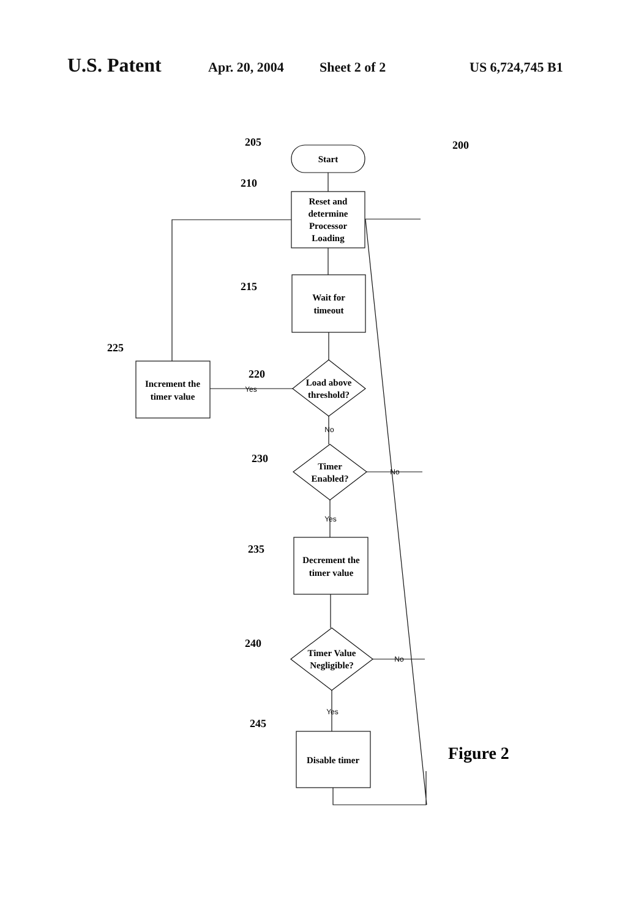U.S. Patent Apr. 20, 2004 Sheet 2 of 2 US 6,724,745 B1
Start
Reset and
determine
Processor
Loading
Wait for
timeout
Increment the
timer value
Load above
threshold?
Timer
Enabled?
Decrement the
timer value
Timer Value
Negligible?
Disable timer
Yes
No
No
Yes
No
Yes
205
200
210
215
225
220
230
235
240
245
Figure 2